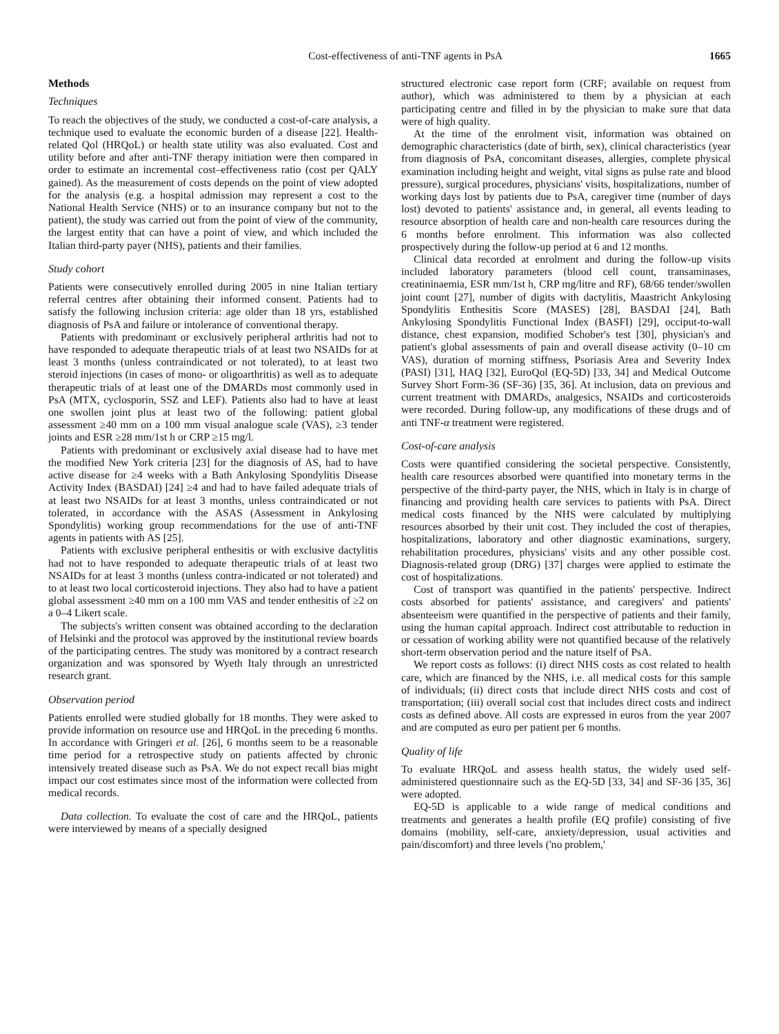Cost-effectiveness of anti-TNF agents in PsA 1665
Methods
Techniques
To reach the objectives of the study, we conducted a cost-of-care analysis, a technique used to evaluate the economic burden of a disease [22]. Health-related Qol (HRQoL) or health state utility was also evaluated. Cost and utility before and after anti-TNF therapy initiation were then compared in order to estimate an incremental cost–effectiveness ratio (cost per QALY gained). As the measurement of costs depends on the point of view adopted for the analysis (e.g. a hospital admission may represent a cost to the National Health Service (NHS) or to an insurance company but not to the patient), the study was carried out from the point of view of the community, the largest entity that can have a point of view, and which included the Italian third-party payer (NHS), patients and their families.
Study cohort
Patients were consecutively enrolled during 2005 in nine Italian tertiary referral centres after obtaining their informed consent. Patients had to satisfy the following inclusion criteria: age older than 18 yrs, established diagnosis of PsA and failure or intolerance of conventional therapy.
Patients with predominant or exclusively peripheral arthritis had not to have responded to adequate therapeutic trials of at least two NSAIDs for at least 3 months (unless contraindicated or not tolerated), to at least two steroid injections (in cases of mono- or oligoarthritis) as well as to adequate therapeutic trials of at least one of the DMARDs most commonly used in PsA (MTX, cyclosporin, SSZ and LEF). Patients also had to have at least one swollen joint plus at least two of the following: patient global assessment ≥40 mm on a 100 mm visual analogue scale (VAS), ≥3 tender joints and ESR ≥28 mm/1st h or CRP ≥15 mg/l.
Patients with predominant or exclusively axial disease had to have met the modified New York criteria [23] for the diagnosis of AS, had to have active disease for ≥4 weeks with a Bath Ankylosing Spondylitis Disease Activity Index (BASDAI) [24] ≥4 and had to have failed adequate trials of at least two NSAIDs for at least 3 months, unless contraindicated or not tolerated, in accordance with the ASAS (Assessment in Ankylosing Spondylitis) working group recommendations for the use of anti-TNF agents in patients with AS [25].
Patients with exclusive peripheral enthesitis or with exclusive dactylitis had not to have responded to adequate therapeutic trials of at least two NSAIDs for at least 3 months (unless contra-indicated or not tolerated) and to at least two local corticosteroid injections. They also had to have a patient global assessment ≥40 mm on a 100 mm VAS and tender enthesitis of ≥2 on a 0–4 Likert scale.
The subjects's written consent was obtained according to the declaration of Helsinki and the protocol was approved by the institutional review boards of the participating centres. The study was monitored by a contract research organization and was sponsored by Wyeth Italy through an unrestricted research grant.
Observation period
Patients enrolled were studied globally for 18 months. They were asked to provide information on resource use and HRQoL in the preceding 6 months. In accordance with Gringeri et al. [26], 6 months seem to be a reasonable time period for a retrospective study on patients affected by chronic intensively treated disease such as PsA. We do not expect recall bias might impact our cost estimates since most of the information were collected from medical records.
Data collection. To evaluate the cost of care and the HRQoL, patients were interviewed by means of a specially designed
structured electronic case report form (CRF; available on request from author), which was administered to them by a physician at each participating centre and filled in by the physician to make sure that data were of high quality.
At the time of the enrolment visit, information was obtained on demographic characteristics (date of birth, sex), clinical characteristics (year from diagnosis of PsA, concomitant diseases, allergies, complete physical examination including height and weight, vital signs as pulse rate and blood pressure), surgical procedures, physicians' visits, hospitalizations, number of working days lost by patients due to PsA, caregiver time (number of days lost) devoted to patients' assistance and, in general, all events leading to resource absorption of health care and non-health care resources during the 6 months before enrolment. This information was also collected prospectively during the follow-up period at 6 and 12 months.
Clinical data recorded at enrolment and during the follow-up visits included laboratory parameters (blood cell count, transaminases, creatininaemia, ESR mm/1st h, CRP mg/litre and RF), 68/66 tender/swollen joint count [27], number of digits with dactylitis, Maastricht Ankylosing Spondylitis Enthesitis Score (MASES) [28], BASDAI [24], Bath Ankylosing Spondylitis Functional Index (BASFI) [29], occiput-to-wall distance, chest expansion, modified Schober's test [30], physician's and patient's global assessments of pain and overall disease activity (0–10 cm VAS), duration of morning stiffness, Psoriasis Area and Severity Index (PASI) [31], HAQ [32], EuroQol (EQ-5D) [33, 34] and Medical Outcome Survey Short Form-36 (SF-36) [35, 36]. At inclusion, data on previous and current treatment with DMARDs, analgesics, NSAIDs and corticosteroids were recorded. During follow-up, any modifications of these drugs and of anti TNF-α treatment were registered.
Cost-of-care analysis
Costs were quantified considering the societal perspective. Consistently, health care resources absorbed were quantified into monetary terms in the perspective of the third-party payer, the NHS, which in Italy is in charge of financing and providing health care services to patients with PsA. Direct medical costs financed by the NHS were calculated by multiplying resources absorbed by their unit cost. They included the cost of therapies, hospitalizations, laboratory and other diagnostic examinations, surgery, rehabilitation procedures, physicians' visits and any other possible cost. Diagnosis-related group (DRG) [37] charges were applied to estimate the cost of hospitalizations.
Cost of transport was quantified in the patients' perspective. Indirect costs absorbed for patients' assistance, and caregivers' and patients' absenteeism were quantified in the perspective of patients and their family, using the human capital approach. Indirect cost attributable to reduction in or cessation of working ability were not quantified because of the relatively short-term observation period and the nature itself of PsA.
We report costs as follows: (i) direct NHS costs as cost related to health care, which are financed by the NHS, i.e. all medical costs for this sample of individuals; (ii) direct costs that include direct NHS costs and cost of transportation; (iii) overall social cost that includes direct costs and indirect costs as defined above. All costs are expressed in euros from the year 2007 and are computed as euro per patient per 6 months.
Quality of life
To evaluate HRQoL and assess health status, the widely used self-administered questionnaire such as the EQ-5D [33, 34] and SF-36 [35, 36] were adopted.
EQ-5D is applicable to a wide range of medical conditions and treatments and generates a health profile (EQ profile) consisting of five domains (mobility, self-care, anxiety/depression, usual activities and pain/discomfort) and three levels ('no problem,'